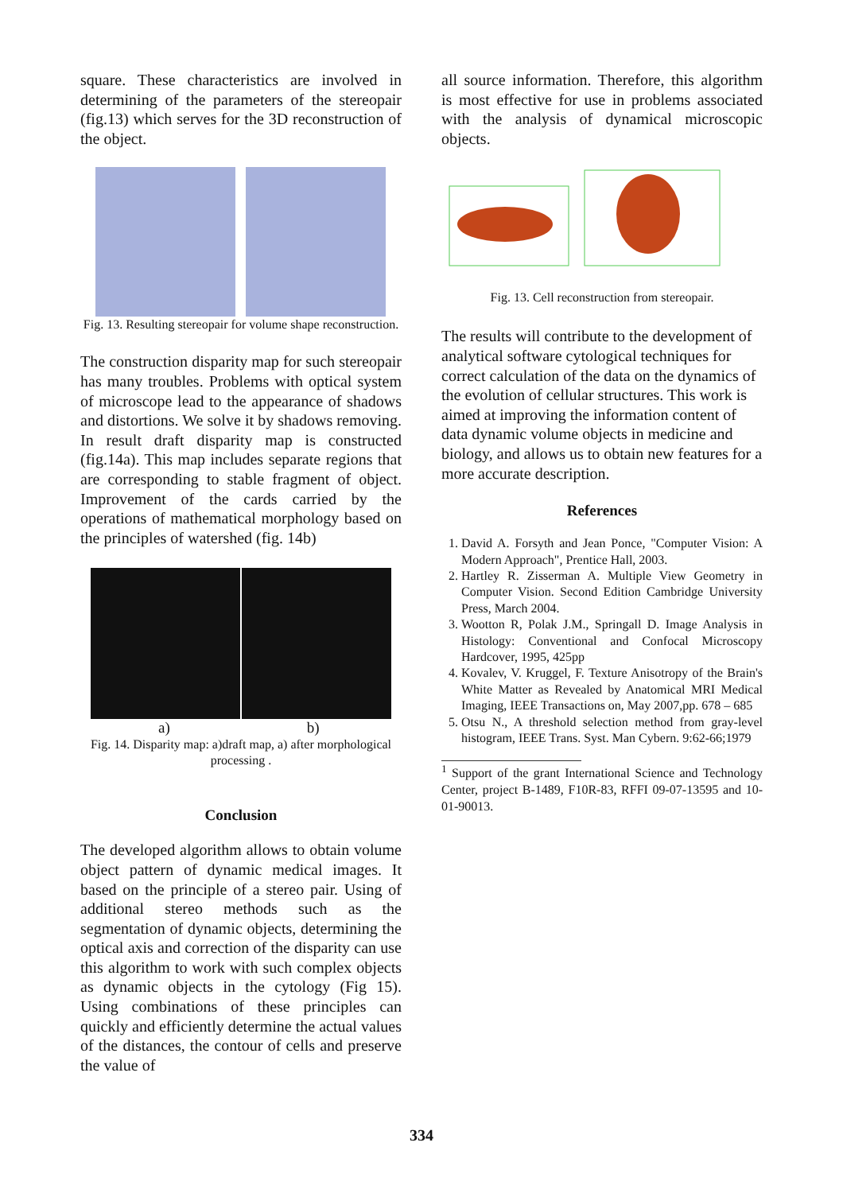square. These characteristics are involved in determining of the parameters of the stereopair (fig.13) which serves for the 3D reconstruction of the object.
Fig. 13. Resulting stereopair for volume shape reconstruction.
The construction disparity map for such stereopair has many troubles. Problems with optical system of microscope lead to the appearance of shadows and distortions. We solve it by shadows removing. In result draft disparity map is constructed (fig.14a). This map includes separate regions that are corresponding to stable fragment of object. Improvement of the cards carried by the operations of mathematical morphology based on the principles of watershed (fig. 14b)
a) b)
Fig. 14. Disparity map: a)draft map, a) after morphological processing .
Conclusion
The developed algorithm allows to obtain volume object pattern of dynamic medical images. It based on the principle of a stereo pair. Using of additional stereo methods such as the segmentation of dynamic objects, determining the optical axis and correction of the disparity can use this algorithm to work with such complex objects as dynamic objects in the cytology (Fig 15). Using combinations of these principles can quickly and efficiently determine the actual values of the distances, the contour of cells and preserve the value of
all source information. Therefore, this algorithm is most effective for use in problems associated with the analysis of dynamical microscopic objects.
Fig. 13. Cell reconstruction from stereopair.
The results will contribute to the development of analytical software cytological techniques for correct calculation of the data on the dynamics of the evolution of cellular structures. This work is aimed at improving the information content of data dynamic volume objects in medicine and biology, and allows us to obtain new features for a more accurate description.
References
1. David A. Forsyth and Jean Ponce, "Computer Vision: A Modern Approach", Prentice Hall, 2003.
2. Hartley R. Zisserman A. Multiple View Geometry in Computer Vision. Second Edition Cambridge University Press, March 2004.
3. Wootton R, Polak J.M., Springall D. Image Analysis in Histology: Conventional and Confocal Microscopy Hardcover, 1995, 425pp
4. Kovalev, V. Kruggel, F. Texture Anisotropy of the Brain's White Matter as Revealed by Anatomical MRI Medical Imaging, IEEE Transactions on, May 2007,pp. 678 – 685
5. Otsu N., A threshold selection method from gray-level histogram, IEEE Trans. Syst. Man Cybern. 9:62-66;1979
<sup>1</sup> Support of the grant International Science and Technology Center, project B-1489, F10R-83, RFFI 09-07-13595 and 10-01-90013.
334